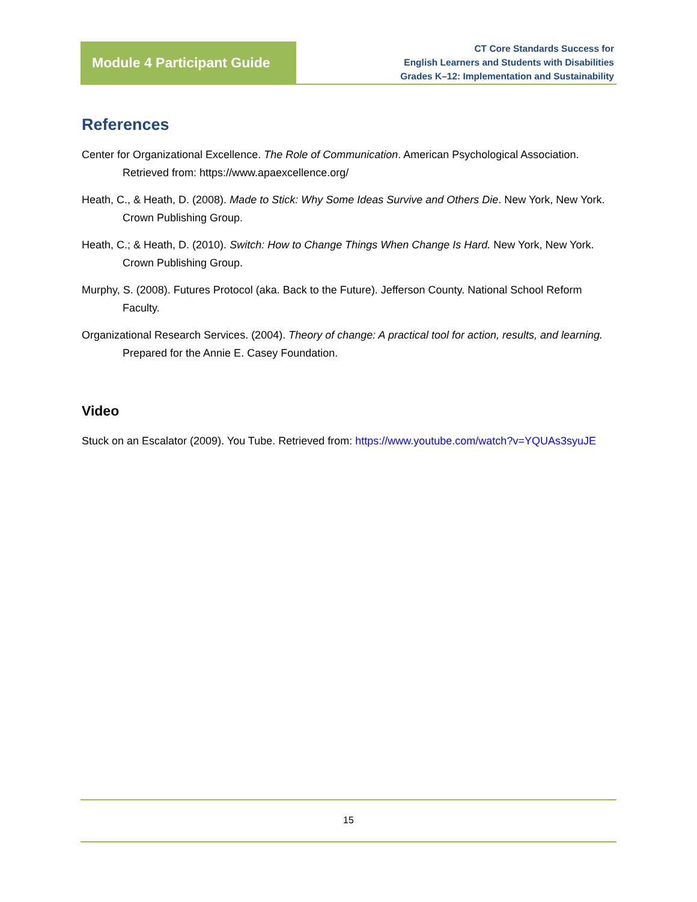Module 4 Participant Guide
CT Core Standards Success for
English Learners and Students with Disabilities
Grades K–12: Implementation and Sustainability
References
Center for Organizational Excellence. The Role of Communication. American Psychological Association. Retrieved from: https://www.apaexcellence.org/
Heath, C., & Heath, D. (2008). Made to Stick: Why Some Ideas Survive and Others Die. New York, New York. Crown Publishing Group.
Heath, C.; & Heath, D. (2010). Switch: How to Change Things When Change Is Hard. New York, New York. Crown Publishing Group.
Murphy, S. (2008). Futures Protocol (aka. Back to the Future). Jefferson County. National School Reform Faculty.
Organizational Research Services. (2004). Theory of change: A practical tool for action, results, and learning. Prepared for the Annie E. Casey Foundation.
Video
Stuck on an Escalator (2009). You Tube. Retrieved from: https://www.youtube.com/watch?v=YQUAs3syuJE
15